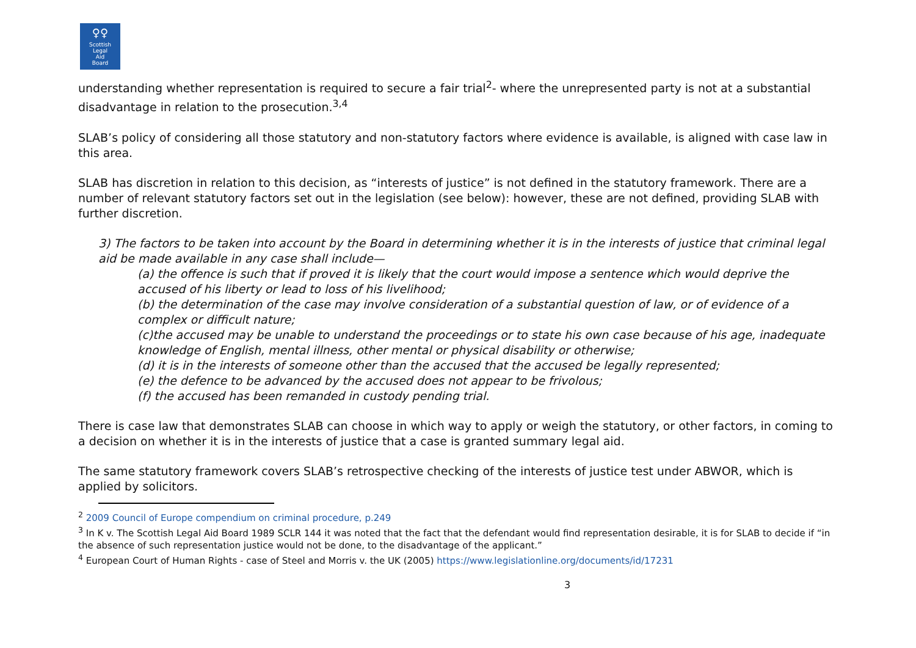♀♀
Scottish
Legal
Aid
Board
understanding whether representation is required to secure a fair trial<sup>2</sup>- where the unrepresented party is not at a substantial disadvantage in relation to the prosecution.<sup>3,4</sup>
SLAB’s policy of considering all those statutory and non-statutory factors where evidence is available, is aligned with case law in this area.
SLAB has discretion in relation to this decision, as “interests of justice” is not defined in the statutory framework. There are a number of relevant statutory factors set out in the legislation (see below): however, these are not defined, providing SLAB with further discretion.
3) The factors to be taken into account by the Board in determining whether it is in the interests of justice that criminal legal aid be made available in any case shall include—
(a) the offence is such that if proved it is likely that the court would impose a sentence which would deprive the accused of his liberty or lead to loss of his livelihood;
(b) the determination of the case may involve consideration of a substantial question of law, or of evidence of a complex or difficult nature;
(c)the accused may be unable to understand the proceedings or to state his own case because of his age, inadequate knowledge of English, mental illness, other mental or physical disability or otherwise;
(d) it is in the interests of someone other than the accused that the accused be legally represented;
(e) the defence to be advanced by the accused does not appear to be frivolous;
(f) the accused has been remanded in custody pending trial.
There is case law that demonstrates SLAB can choose in which way to apply or weigh the statutory, or other factors, in coming to a decision on whether it is in the interests of justice that a case is granted summary legal aid.
The same statutory framework covers SLAB’s retrospective checking of the interests of justice test under ABWOR, which is applied by solicitors.
<sup>2</sup> 2009 Council of Europe compendium on criminal procedure, p.249
<sup>3</sup> In K v. The Scottish Legal Aid Board 1989 SCLR 144 it was noted that the fact that the defendant would find representation desirable, it is for SLAB to decide if “in the absence of such representation justice would not be done, to the disadvantage of the applicant.”
<sup>4</sup> European Court of Human Rights - case of Steel and Morris v. the UK (2005) https://www.legislationline.org/documents/id/17231
3